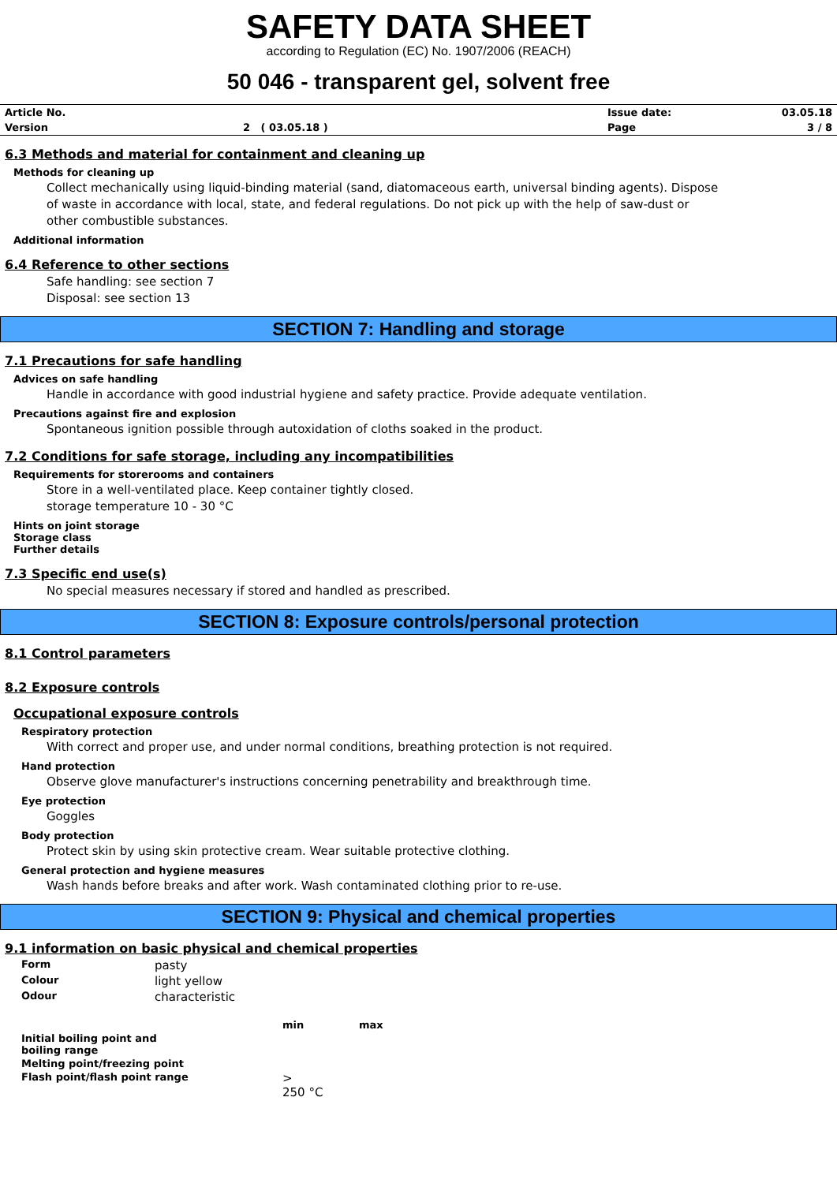SAFETY DATA SHEET
according to Regulation (EC) No. 1907/2006 (REACH)
50 046 - transparent gel, solvent free
| Article No. | | Issue date: | 03.05.18 |
| Version | 2 ( 03.05.18 ) | Page | 3 / 8 |
6.3 Methods and material for containment and cleaning up
Methods for cleaning up
Collect mechanically using liquid-binding material (sand, diatomaceous earth, universal binding agents). Dispose of waste in accordance with local, state, and federal regulations. Do not pick up with the help of saw-dust or other combustible substances.
Additional information
6.4 Reference to other sections
Safe handling: see section 7
Disposal: see section 13
SECTION 7: Handling and storage
7.1 Precautions for safe handling
Advices on safe handling
Handle in accordance with good industrial hygiene and safety practice. Provide adequate ventilation.
Precautions against fire and explosion
Spontaneous ignition possible through autoxidation of cloths soaked in the product.
7.2 Conditions for safe storage, including any incompatibilities
Requirements for storerooms and containers
Store in a well-ventilated place. Keep container tightly closed.
storage temperature 10 - 30 °C
Hints on joint storage
Storage class
Further details
7.3 Specific end use(s)
No special measures necessary if stored and handled as prescribed.
SECTION 8: Exposure controls/personal protection
8.1 Control parameters
8.2 Exposure controls
Occupational exposure controls
Respiratory protection
With correct and proper use, and under normal conditions, breathing protection is not required.
Hand protection
Observe glove manufacturer's instructions concerning penetrability and breakthrough time.
Eye protection
Goggles
Body protection
Protect skin by using skin protective cream. Wear suitable protective clothing.
General protection and hygiene measures
Wash hands before breaks and after work. Wash contaminated clothing prior to re-use.
SECTION 9: Physical and chemical properties
9.1 information on basic physical and chemical properties
| Form | pasty | | |
| Colour | light yellow | | |
| Odour | characteristic | | |
| | | min | max |
| Initial boiling point and boiling range | | | |
| Melting point/freezing point | | | |
| Flash point/flash point range | | > 250 °C | |